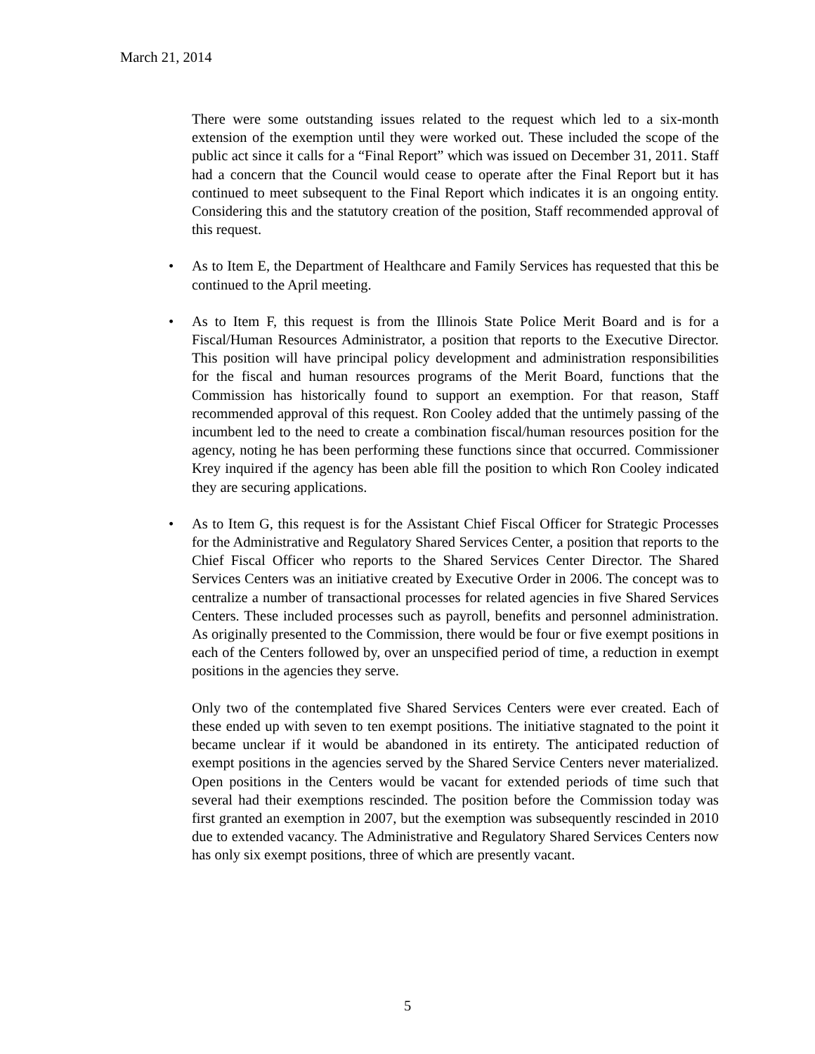March 21, 2014
There were some outstanding issues related to the request which led to a six-month extension of the exemption until they were worked out. These included the scope of the public act since it calls for a “Final Report” which was issued on December 31, 2011. Staff had a concern that the Council would cease to operate after the Final Report but it has continued to meet subsequent to the Final Report which indicates it is an ongoing entity. Considering this and the statutory creation of the position, Staff recommended approval of this request.
• As to Item E, the Department of Healthcare and Family Services has requested that this be continued to the April meeting.
• As to Item F, this request is from the Illinois State Police Merit Board and is for a Fiscal/Human Resources Administrator, a position that reports to the Executive Director. This position will have principal policy development and administration responsibilities for the fiscal and human resources programs of the Merit Board, functions that the Commission has historically found to support an exemption. For that reason, Staff recommended approval of this request. Ron Cooley added that the untimely passing of the incumbent led to the need to create a combination fiscal/human resources position for the agency, noting he has been performing these functions since that occurred. Commissioner Krey inquired if the agency has been able fill the position to which Ron Cooley indicated they are securing applications.
• As to Item G, this request is for the Assistant Chief Fiscal Officer for Strategic Processes for the Administrative and Regulatory Shared Services Center, a position that reports to the Chief Fiscal Officer who reports to the Shared Services Center Director. The Shared Services Centers was an initiative created by Executive Order in 2006. The concept was to centralize a number of transactional processes for related agencies in five Shared Services Centers. These included processes such as payroll, benefits and personnel administration. As originally presented to the Commission, there would be four or five exempt positions in each of the Centers followed by, over an unspecified period of time, a reduction in exempt positions in the agencies they serve.
Only two of the contemplated five Shared Services Centers were ever created. Each of these ended up with seven to ten exempt positions. The initiative stagnated to the point it became unclear if it would be abandoned in its entirety. The anticipated reduction of exempt positions in the agencies served by the Shared Service Centers never materialized. Open positions in the Centers would be vacant for extended periods of time such that several had their exemptions rescinded. The position before the Commission today was first granted an exemption in 2007, but the exemption was subsequently rescinded in 2010 due to extended vacancy. The Administrative and Regulatory Shared Services Centers now has only six exempt positions, three of which are presently vacant.
5